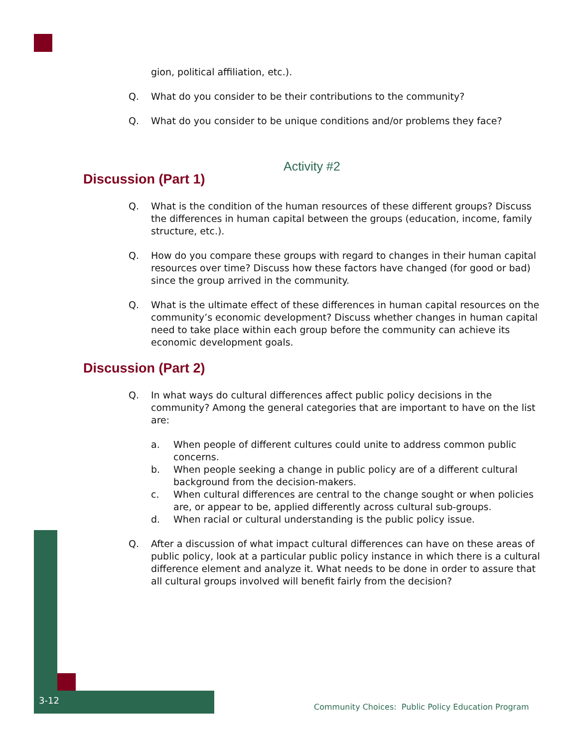gion, political affiliation, etc.).
Q. What do you consider to be their contributions to the community?
Q. What do you consider to be unique conditions and/or problems they face?
Activity #2
Discussion (Part 1)
Q. What is the condition of the human resources of these different groups? Discuss the differences in human capital between the groups (education, income, family structure, etc.).
Q. How do you compare these groups with regard to changes in their human capital resources over time? Discuss how these factors have changed (for good or bad) since the group arrived in the community.
Q. What is the ultimate effect of these differences in human capital resources on the community’s economic development? Discuss whether changes in human capital need to take place within each group before the community can achieve its economic development goals.
Discussion (Part 2)
Q. In what ways do cultural differences affect public policy decisions in the community? Among the general categories that are important to have on the list are:
a. When people of different cultures could unite to address common public concerns.
b. When people seeking a change in public policy are of a different cultural background from the decision-makers.
c. When cultural differences are central to the change sought or when policies are, or appear to be, applied differently across cultural sub-groups.
d. When racial or cultural understanding is the public policy issue.
Q. After a discussion of what impact cultural differences can have on these areas of public policy, look at a particular public policy instance in which there is a cultural difference element and analyze it. What needs to be done in order to assure that all cultural groups involved will benefit fairly from the decision?
3-12
Community Choices: Public Policy Education Program